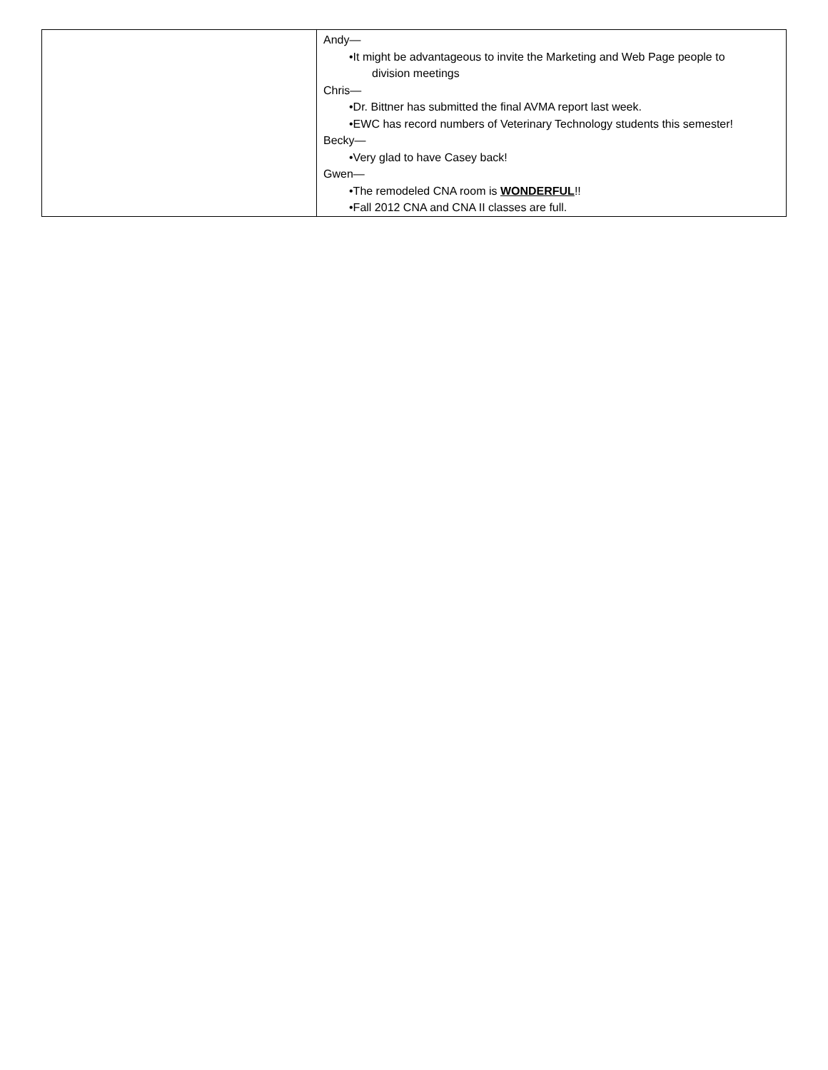| | Andy— •It might be advantageous to invite the Marketing and Web Page people to division meetings Chris— •Dr. Bittner has submitted the final AVMA report last week. •EWC has record numbers of Veterinary Technology students this semester! Becky— •Very glad to have Casey back! Gwen— •The remodeled CNA room is WONDERFUL !! •Fall 2012 CNA and CNA II classes are full. |